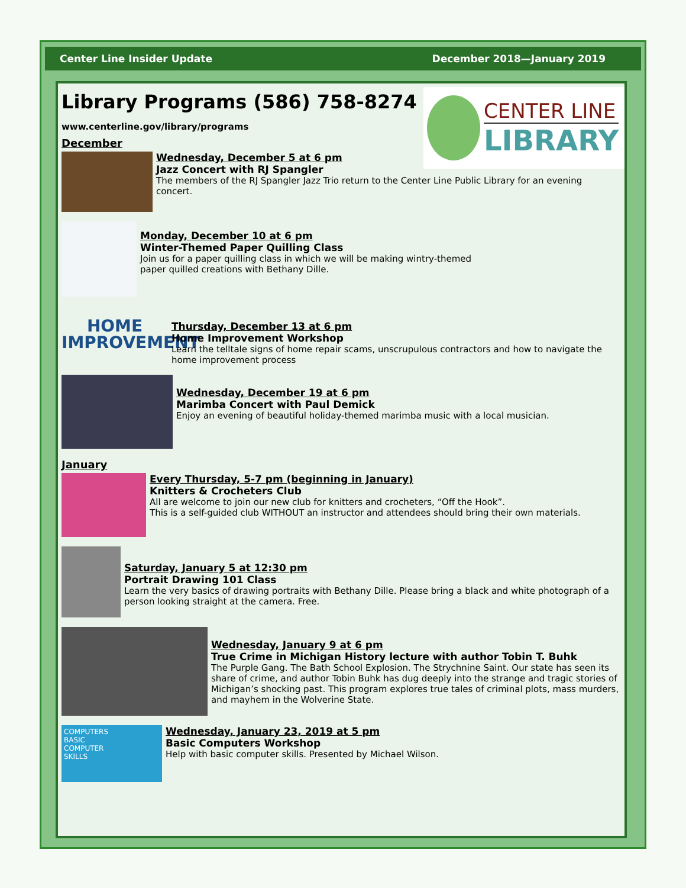Center Line Insider Update December 2018—January 2019
CENTER LINE
LIBRARY
Library Programs (586) 758-8274
www.centerline.gov/library/programs
December
Wednesday, December 5 at 6 pm
Jazz Concert with RJ Spangler
The members of the RJ Spangler Jazz Trio return to the Center Line Public Library for an evening concert.
Monday, December 10 at 6 pm
Winter-Themed Paper Quilling Class
Join us for a paper quilling class in which we will be making wintry-themed
paper quilled creations with Bethany Dille.
HOME
IMPROVEMENT
Thursday, December 13 at 6 pm
Home Improvement Workshop
Learn the telltale signs of home repair scams, unscrupulous contractors and how to navigate the home improvement process
Wednesday, December 19 at 6 pm
Marimba Concert with Paul Demick
Enjoy an evening of beautiful holiday-themed marimba music with a local musician.
January
Every Thursday, 5-7 pm (beginning in January)
Knitters & Crocheters Club
All are welcome to join our new club for knitters and crocheters, “Off the Hook”.
This is a self-guided club WITHOUT an instructor and attendees should bring their own materials.
Saturday, January 5 at 12:30 pm
Portrait Drawing 101 Class
Learn the very basics of drawing portraits with Bethany Dille. Please bring a black and white photograph of a person looking straight at the camera. Free.
Wednesday, January 9 at 6 pm
True Crime in Michigan History lecture with author Tobin T. Buhk
The Purple Gang. The Bath School Explosion. The Strychnine Saint. Our state has seen its share of crime, and author Tobin Buhk has dug deeply into the strange and tragic stories of Michigan’s shocking past. This program explores true tales of criminal plots, mass murders, and mayhem in the Wolverine State.
COMPUTERS
BASIC
COMPUTER
SKILLS
Wednesday, January 23, 2019 at 5 pm
Basic Computers Workshop
Help with basic computer skills. Presented by Michael Wilson.